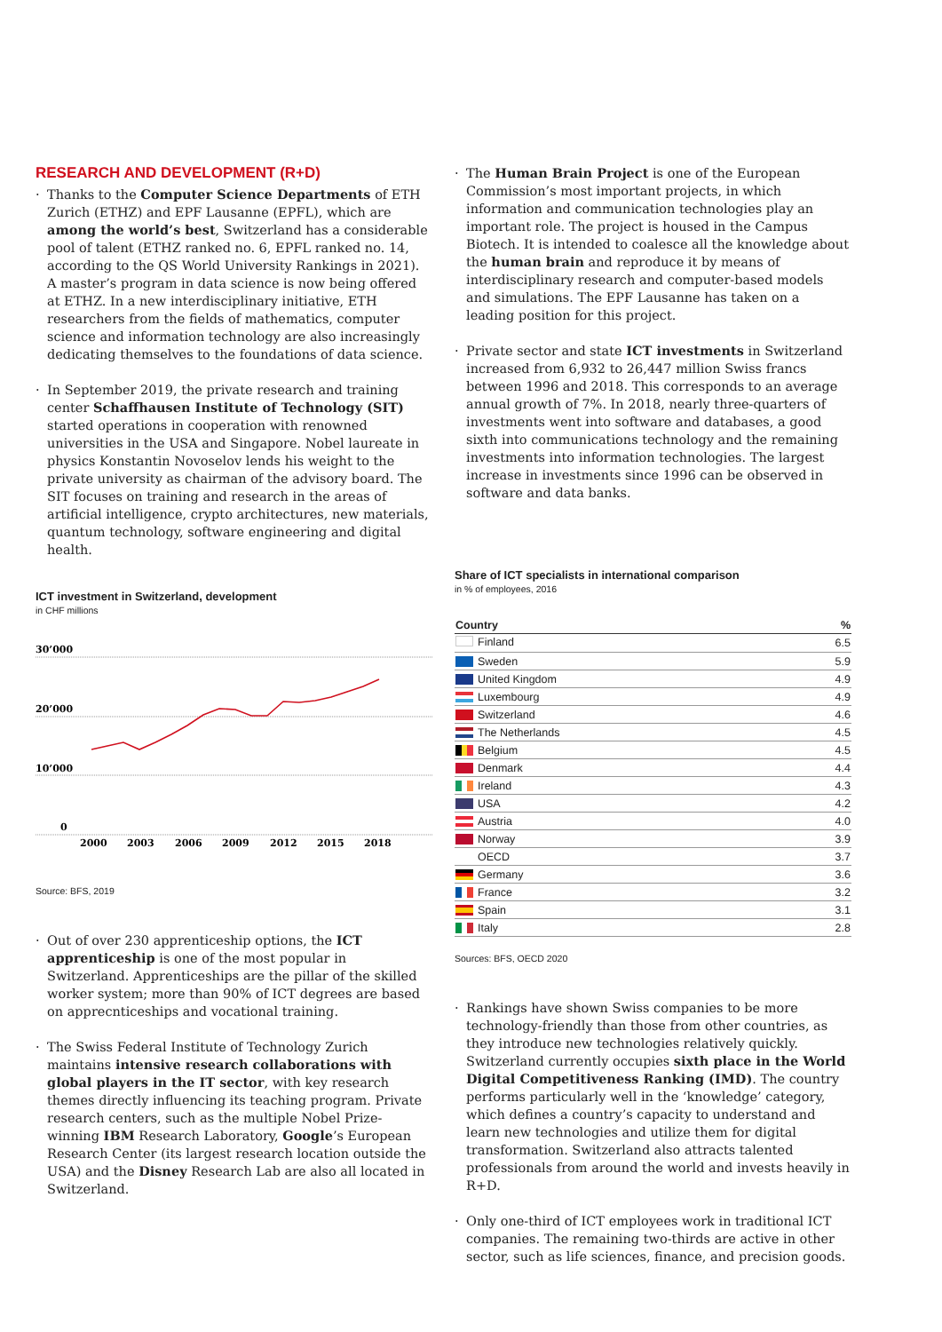RESEARCH AND DEVELOPMENT (R+D)
Thanks to the Computer Science Departments of ETH Zurich (ETHZ) and EPF Lausanne (EPFL), which are among the world’s best, Switzerland has a considerable pool of talent (ETHZ ranked no. 6, EPFL ranked no. 14, according to the QS World University Rankings in 2021). A master’s program in data science is now being offered at ETHZ. In a new interdisciplinary initiative, ETH researchers from the fields of mathematics, computer science and information technology are also increasingly dedicating themselves to the foundations of data science.
In September 2019, the private research and training center Schaffhausen Institute of Technology (SIT) started operations in cooperation with renowned universities in the USA and Singapore. Nobel laureate in physics Konstantin Novoselov lends his weight to the private university as chairman of the advisory board. The SIT focuses on training and research in the areas of artificial intelligence, crypto architectures, new materials, quantum technology, software engineering and digital health.
ICT investment in Switzerland, development
in CHF millions
30’000
20’000
10’000
0
2000
2003
2006
2009
2012
2015
2018
Source: BFS, 2019
Out of over 230 apprenticeship options, the ICT apprenticeship is one of the most popular in Switzerland. Apprenticeships are the pillar of the skilled worker system; more than 90% of ICT degrees are based on apprecnticeships and vocational training.
The Swiss Federal Institute of Technology Zurich maintains intensive research collaborations with global players in the IT sector, with key research themes directly influencing its teaching program. Private research centers, such as the multiple Nobel Prize-winning IBM Research Laboratory, Google’s European Research Center (its largest research location outside the USA) and the Disney Research Lab are also all located in Switzerland.
The Human Brain Project is one of the European Commission’s most important projects, in which information and communication technologies play an important role. The project is housed in the Campus Biotech. It is intended to coalesce all the knowledge about the human brain and reproduce it by means of interdisciplinary research and computer-based models and simulations. The EPF Lausanne has taken on a leading position for this project.
Private sector and state ICT investments in Switzerland increased from 6,932 to 26,447 million Swiss francs between 1996 and 2018. This corresponds to an average annual growth of 7%. In 2018, nearly three-quarters of investments went into software and databases, a good sixth into communications technology and the remaining investments into information technologies. The largest increase in investments since 1996 can be observed in software and data banks.
Share of ICT specialists in international comparison
in % of employees, 2016
| Country | % |
| --- | --- |
| Finland | 6.5 |
| Sweden | 5.9 |
| United Kingdom | 4.9 |
| Luxembourg | 4.9 |
| Switzerland | 4.6 |
| The Netherlands | 4.5 |
| Belgium | 4.5 |
| Denmark | 4.4 |
| Ireland | 4.3 |
| USA | 4.2 |
| Austria | 4.0 |
| Norway | 3.9 |
| OECD | 3.7 |
| Germany | 3.6 |
| France | 3.2 |
| Spain | 3.1 |
| Italy | 2.8 |
Sources: BFS, OECD 2020
Rankings have shown Swiss companies to be more technology-friendly than those from other countries, as they introduce new technologies relatively quickly. Switzerland currently occupies sixth place in the World Digital Competitiveness Ranking (IMD). The country performs particularly well in the ‘knowledge’ category, which defines a country’s capacity to understand and learn new technologies and utilize them for digital transformation. Switzerland also attracts talented professionals from around the world and invests heavily in R+D.
Only one-third of ICT employees work in traditional ICT companies. The remaining two-thirds are active in other sector, such as life sciences, finance, and precision goods.